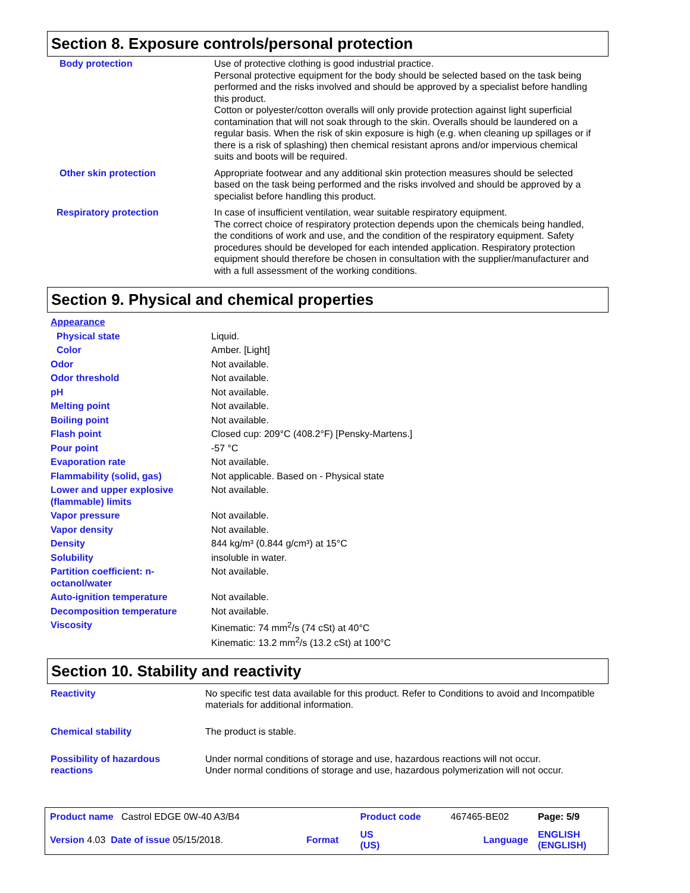Section 8. Exposure controls/personal protection
| Body protection | Use of protective clothing is good industrial practice. Personal protective equipment for the body should be selected based on the task being performed and the risks involved and should be approved by a specialist before handling this product. Cotton or polyester/cotton overalls will only provide protection against light superficial contamination that will not soak through to the skin. Overalls should be laundered on a regular basis. When the risk of skin exposure is high (e.g. when cleaning up spillages or if there is a risk of splashing) then chemical resistant aprons and/or impervious chemical suits and boots will be required. |
| Other skin protection | Appropriate footwear and any additional skin protection measures should be selected based on the task being performed and the risks involved and should be approved by a specialist before handling this product. |
| Respiratory protection | In case of insufficient ventilation, wear suitable respiratory equipment. The correct choice of respiratory protection depends upon the chemicals being handled, the conditions of work and use, and the condition of the respiratory equipment. Safety procedures should be developed for each intended application. Respiratory protection equipment should therefore be chosen in consultation with the supplier/manufacturer and with a full assessment of the working conditions. |
Section 9. Physical and chemical properties
| Appearance | |
| Physical state | Liquid. |
| Color | Amber. [Light] |
| Odor | Not available. |
| Odor threshold | Not available. |
| pH | Not available. |
| Melting point | Not available. |
| Boiling point | Not available. |
| Flash point | Closed cup: 209°C (408.2°F) [Pensky-Martens.] |
| Pour point | -57 °C |
| Evaporation rate | Not available. |
| Flammability (solid, gas) | Not applicable. Based on - Physical state |
| Lower and upper explosive (flammable) limits | Not available. |
| Vapor pressure | Not available. |
| Vapor density | Not available. |
| Density | 844 kg/m³ (0.844 g/cm³) at 15°C |
| Solubility | insoluble in water. |
| Partition coefficient: n-octanol/water | Not available. |
| Auto-ignition temperature | Not available. |
| Decomposition temperature | Not available. |
| Viscosity | Kinematic: 74 mm<sup>2</sup>/s (74 cSt) at 40°C Kinematic: 13.2 mm<sup>2</sup>/s (13.2 cSt) at 100°C |
Section 10. Stability and reactivity
| Reactivity | No specific test data available for this product. Refer to Conditions to avoid and Incompatible materials for additional information. |
| Chemical stability | The product is stable. |
| Possibility of hazardous reactions | Under normal conditions of storage and use, hazardous reactions will not occur. Under normal conditions of storage and use, hazardous polymerization will not occur. |
| Product name Castrol EDGE 0W-40 A3/B4 | | Product code | 467465-BE02 | Page: 5/9 |
| Version 4.03 Date of issue 05/15/2018. | Format | US (US) | Language | ENGLISH (ENGLISH) |